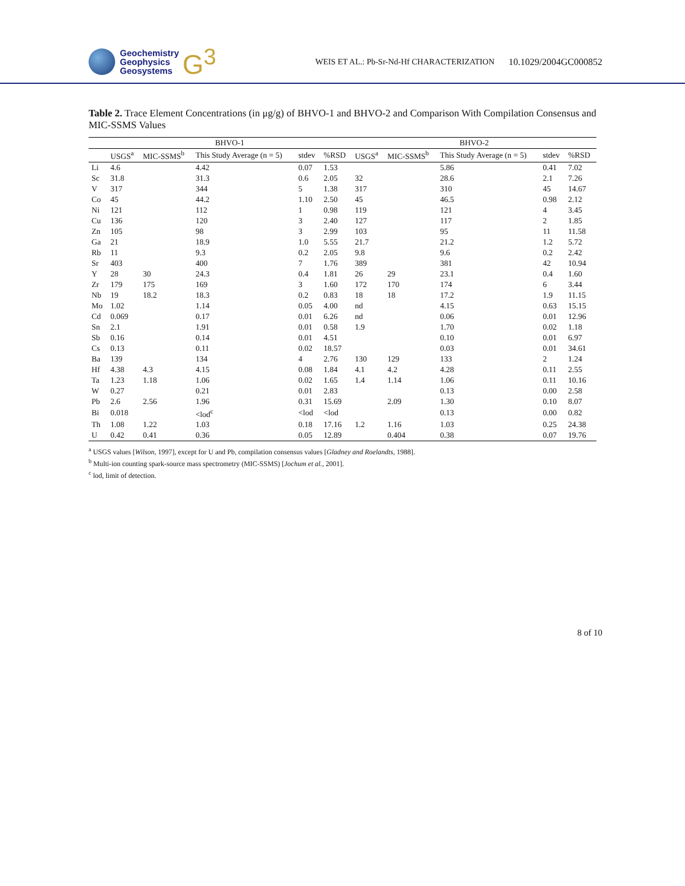Geochemistry
Geophysics
Geosystems
G<sup>3</sup>
WEIS ET AL.: Pb-Sr-Nd-Hf CHARACTERIZATION
10.1029/2004GC000852
Table 2. Trace Element Concentrations (in μg/g) of BHVO-1 and BHVO-2 and Comparison With Compilation Consensus and MIC-SSMS Values
| | BHVO-1 | | | | | BHVO-2 | | | | |
| --- | --- | --- | --- | --- | --- | --- | --- | --- | --- | --- |
| | USGS<sup>a</sup> | MIC-SSMS<sup>b</sup> | This Study Average (n = 5) | stdev | %RSD | USGS<sup>a</sup> | MIC-SSMS<sup>b</sup> | This Study Average (n = 5) | stdev | %RSD |
| Li | 4.6 | | 4.42 | 0.07 | 1.53 | | | 5.86 | 0.41 | 7.02 |
| Sc | 31.8 | | 31.3 | 0.6 | 2.05 | 32 | | 28.6 | 2.1 | 7.26 |
| V | 317 | | 344 | 5 | 1.38 | 317 | | 310 | 45 | 14.67 |
| Co | 45 | | 44.2 | 1.10 | 2.50 | 45 | | 46.5 | 0.98 | 2.12 |
| Ni | 121 | | 112 | 1 | 0.98 | 119 | | 121 | 4 | 3.45 |
| Cu | 136 | | 120 | 3 | 2.40 | 127 | | 117 | 2 | 1.85 |
| Zn | 105 | | 98 | 3 | 2.99 | 103 | | 95 | 11 | 11.58 |
| Ga | 21 | | 18.9 | 1.0 | 5.55 | 21.7 | | 21.2 | 1.2 | 5.72 |
| Rb | 11 | | 9.3 | 0.2 | 2.05 | 9.8 | | 9.6 | 0.2 | 2.42 |
| Sr | 403 | | 400 | 7 | 1.76 | 389 | | 381 | 42 | 10.94 |
| Y | 28 | 30 | 24.3 | 0.4 | 1.81 | 26 | 29 | 23.1 | 0.4 | 1.60 |
| Zr | 179 | 175 | 169 | 3 | 1.60 | 172 | 170 | 174 | 6 | 3.44 |
| Nb | 19 | 18.2 | 18.3 | 0.2 | 0.83 | 18 | 18 | 17.2 | 1.9 | 11.15 |
| Mo | 1.02 | | 1.14 | 0.05 | 4.00 | nd | | 4.15 | 0.63 | 15.15 |
| Cd | 0.069 | | 0.17 | 0.01 | 6.26 | nd | | 0.06 | 0.01 | 12.96 |
| Sn | 2.1 | | 1.91 | 0.01 | 0.58 | 1.9 | | 1.70 | 0.02 | 1.18 |
| Sb | 0.16 | | 0.14 | 0.01 | 4.51 | | | 0.10 | 0.01 | 6.97 |
| Cs | 0.13 | | 0.11 | 0.02 | 18.57 | | | 0.03 | 0.01 | 34.61 |
| Ba | 139 | | 134 | 4 | 2.76 | 130 | 129 | 133 | 2 | 1.24 |
| Hf | 4.38 | 4.3 | 4.15 | 0.08 | 1.84 | 4.1 | 4.2 | 4.28 | 0.11 | 2.55 |
| Ta | 1.23 | 1.18 | 1.06 | 0.02 | 1.65 | 1.4 | 1.14 | 1.06 | 0.11 | 10.16 |
| W | 0.27 | | 0.21 | 0.01 | 2.83 | | | 0.13 | 0.00 | 2.58 |
| Pb | 2.6 | 2.56 | 1.96 | 0.31 | 15.69 | | 2.09 | 1.30 | 0.10 | 8.07 |
| Bi | 0.018 | | <lod<sup>c</sup> | <lod | <lod | | | 0.13 | 0.00 | 0.82 |
| Th | 1.08 | 1.22 | 1.03 | 0.18 | 17.16 | 1.2 | 1.16 | 1.03 | 0.25 | 24.38 |
| U | 0.42 | 0.41 | 0.36 | 0.05 | 12.89 | | 0.404 | 0.38 | 0.07 | 19.76 |
<sup>a</sup> USGS values [Wilson, 1997], except for U and Pb, compilation consensus values [Gladney and Roelandts, 1988].
<sup>b</sup> Multi-ion counting spark-source mass spectrometry (MIC-SSMS) [Jochum et al., 2001].
<sup>c</sup> lod, limit of detection.
8 of 10